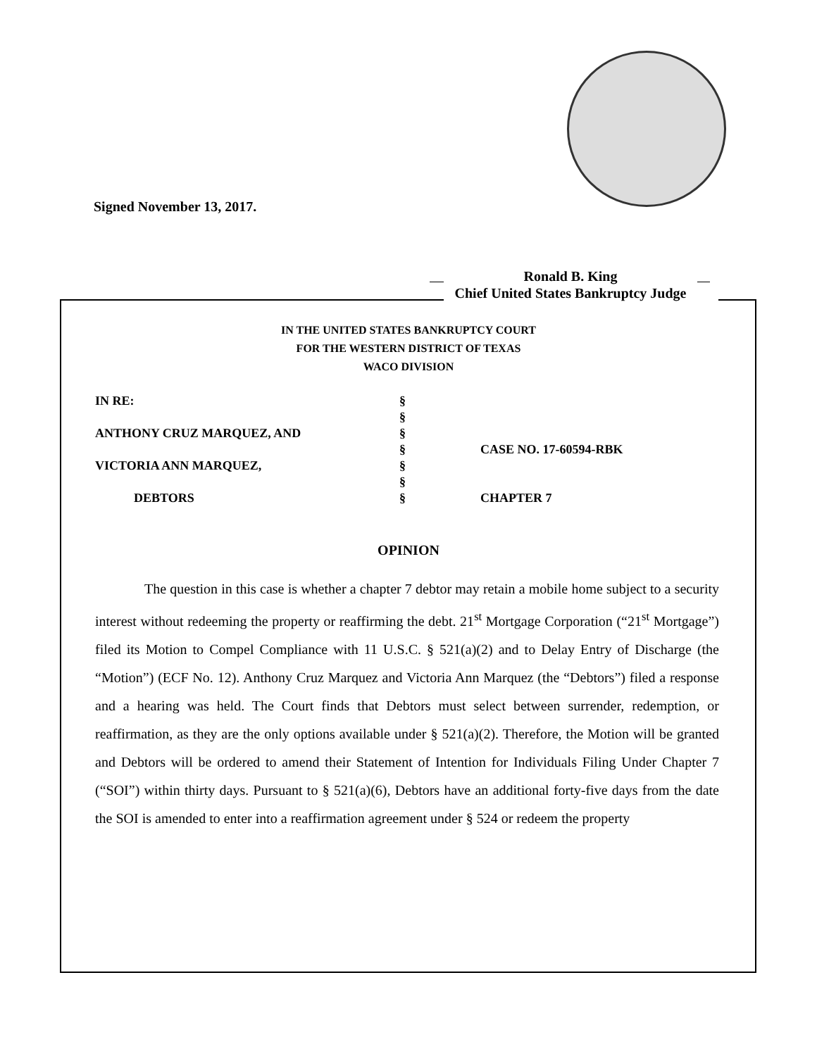Signed November 13, 2017.
Ronald B. King
Chief United States Bankruptcy Judge
IN THE UNITED STATES BANKRUPTCY COURT
FOR THE WESTERN DISTRICT OF TEXAS
WACO DIVISION
| IN RE: | § | |
| | § | |
| ANTHONY CRUZ MARQUEZ, AND | § | |
| | § | CASE NO. 17-60594-RBK |
| VICTORIA ANN MARQUEZ, | § | |
| | § | |
| DEBTORS | § | CHAPTER 7 |
OPINION
The question in this case is whether a chapter 7 debtor may retain a mobile home subject to a security interest without redeeming the property or reaffirming the debt. 21<sup>st</sup> Mortgage Corporation (“21<sup>st</sup> Mortgage”) filed its Motion to Compel Compliance with 11 U.S.C. § 521(a)(2) and to Delay Entry of Discharge (the “Motion”) (ECF No. 12). Anthony Cruz Marquez and Victoria Ann Marquez (the “Debtors”) filed a response and a hearing was held. The Court finds that Debtors must select between surrender, redemption, or reaffirmation, as they are the only options available under § 521(a)(2). Therefore, the Motion will be granted and Debtors will be ordered to amend their Statement of Intention for Individuals Filing Under Chapter 7 (“SOI”) within thirty days. Pursuant to § 521(a)(6), Debtors have an additional forty-five days from the date the SOI is amended to enter into a reaffirmation agreement under § 524 or redeem the property